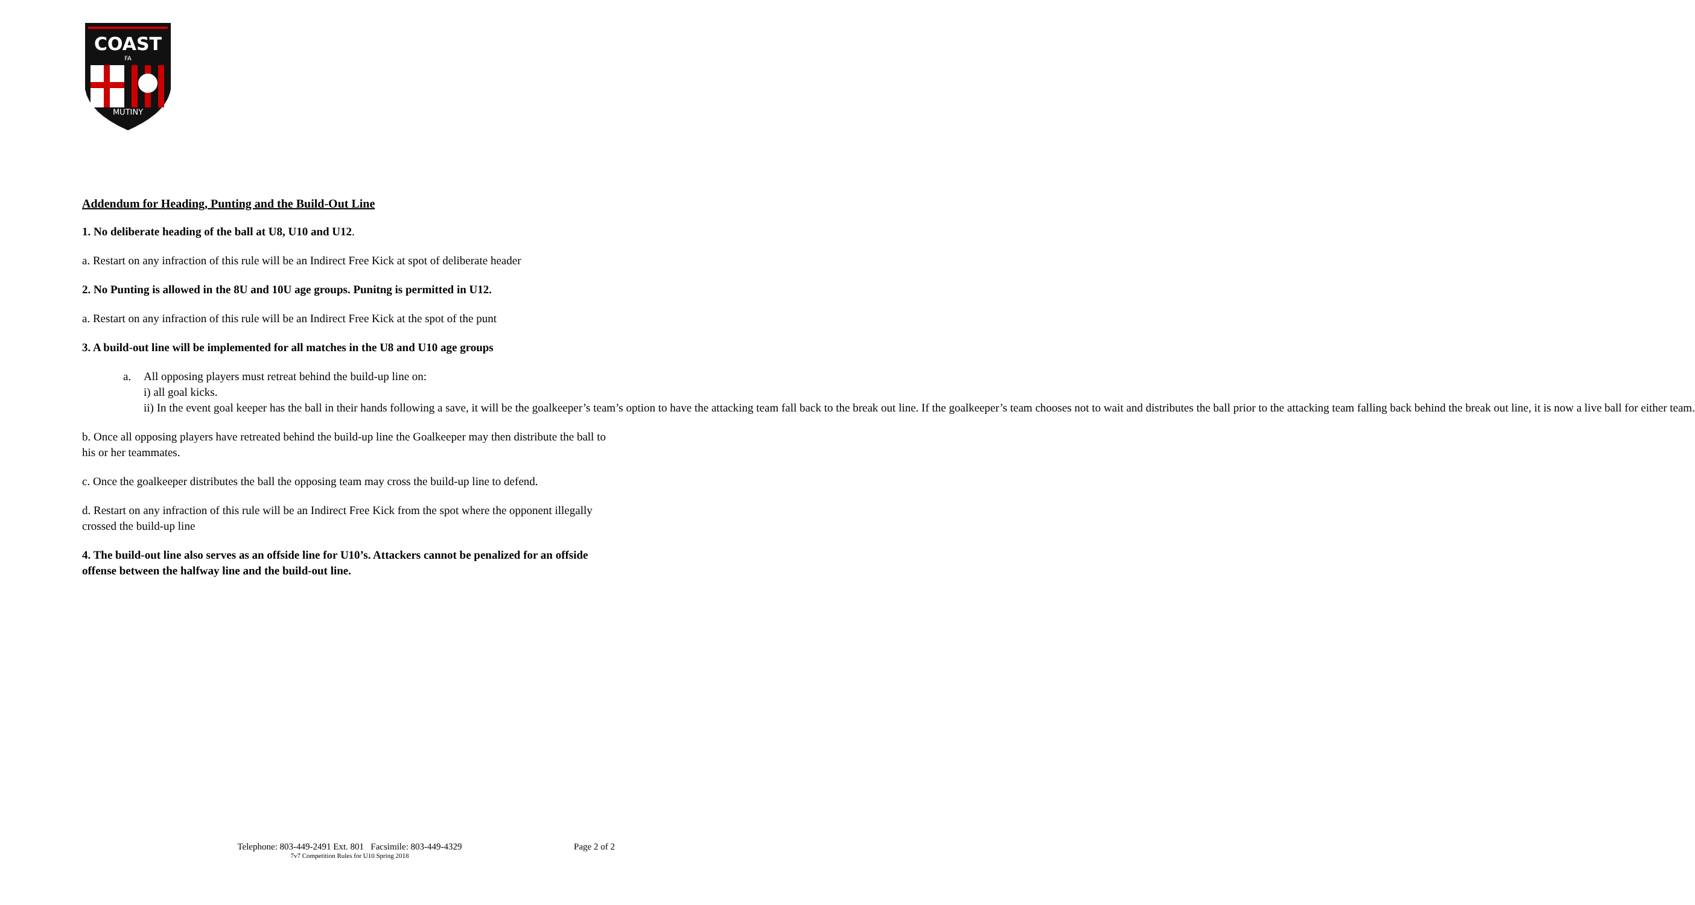COAST
FA
MUTINY
Addendum for Heading, Punting and the Build-Out Line
1. No deliberate heading of the ball at U8, U10 and U12.
a. Restart on any infraction of this rule will be an Indirect Free Kick at spot of deliberate header
2. No Punting is allowed in the 8U and 10U age groups. Punitng is permitted in U12.
a. Restart on any infraction of this rule will be an Indirect Free Kick at the spot of the punt
3. A build-out line will be implemented for all matches in the U8 and U10 age groups
a. All opposing players must retreat behind the build-up line on:
i) all goal kicks.
ii) In the event goal keeper has the ball in their hands following a save, it will be the goalkeeper’s team’s option to have the attacking team fall back to the break out line. If the goalkeeper’s team chooses not to wait and distributes the ball prior to the attacking team falling back behind the break out line, it is now a live ball for either team.
b. Once all opposing players have retreated behind the build-up line the Goalkeeper may then distribute the ball to his or her teammates.
c. Once the goalkeeper distributes the ball the opposing team may cross the build-up line to defend.
d. Restart on any infraction of this rule will be an Indirect Free Kick from the spot where the opponent illegally crossed the build-up line
4. The build-out line also serves as an offside line for U10’s. Attackers cannot be penalized for an offside offense between the halfway line and the build-out line.
Telephone: 803-449-2491 Ext. 801 Facsimile: 803-449-4329
Page 2 of 2
7v7 Competition Rules for U10 Spring 2018